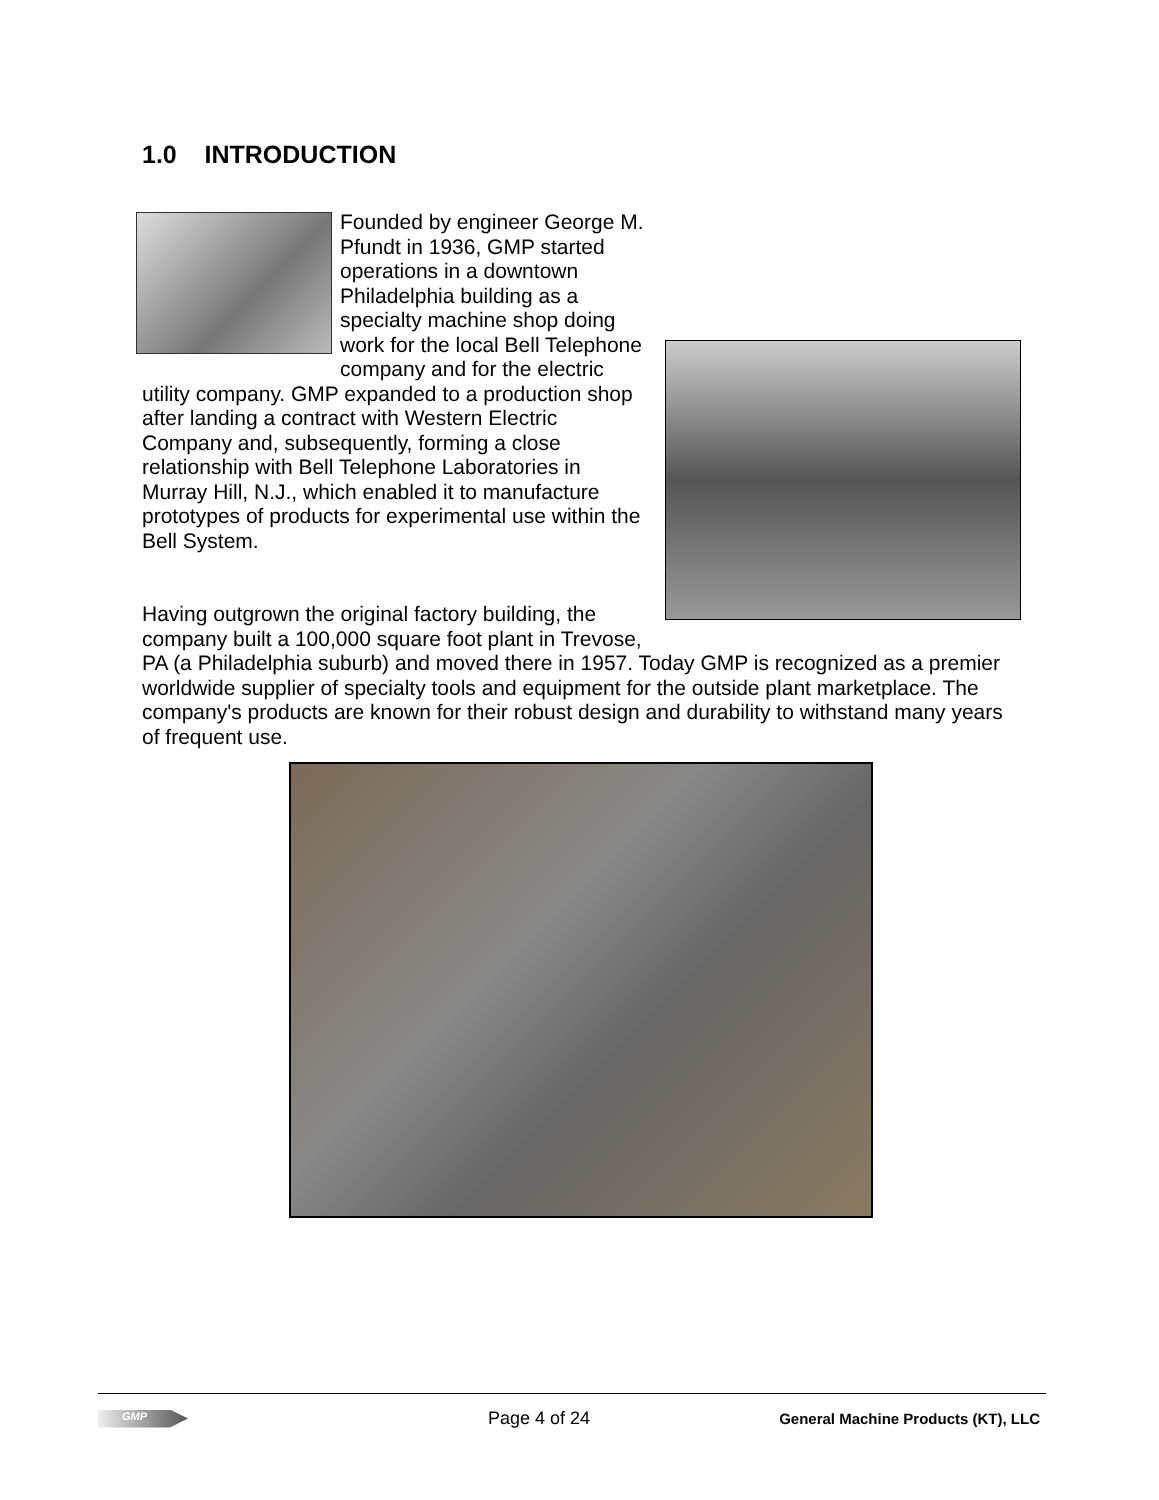1.0 INTRODUCTION
Founded by engineer George M. Pfundt in 1936, GMP started operations in a downtown Philadelphia building as a specialty machine shop doing work for the local Bell Telephone company and for the electric utility company. GMP expanded to a production shop after landing a contract with Western Electric Company and, subsequently, forming a close relationship with Bell Telephone Laboratories in Murray Hill, N.J., which enabled it to manufacture prototypes of products for experimental use within the Bell System.
Having outgrown the original factory building, the company built a 100,000 square foot plant in Trevose, PA (a Philadelphia suburb) and moved there in 1957. Today GMP is recognized as a premier worldwide supplier of specialty tools and equipment for the outside plant marketplace. The company's products are known for their robust design and durability to withstand many years of frequent use.
GMP
Page 4 of 24
General Machine Products (KT), LLC